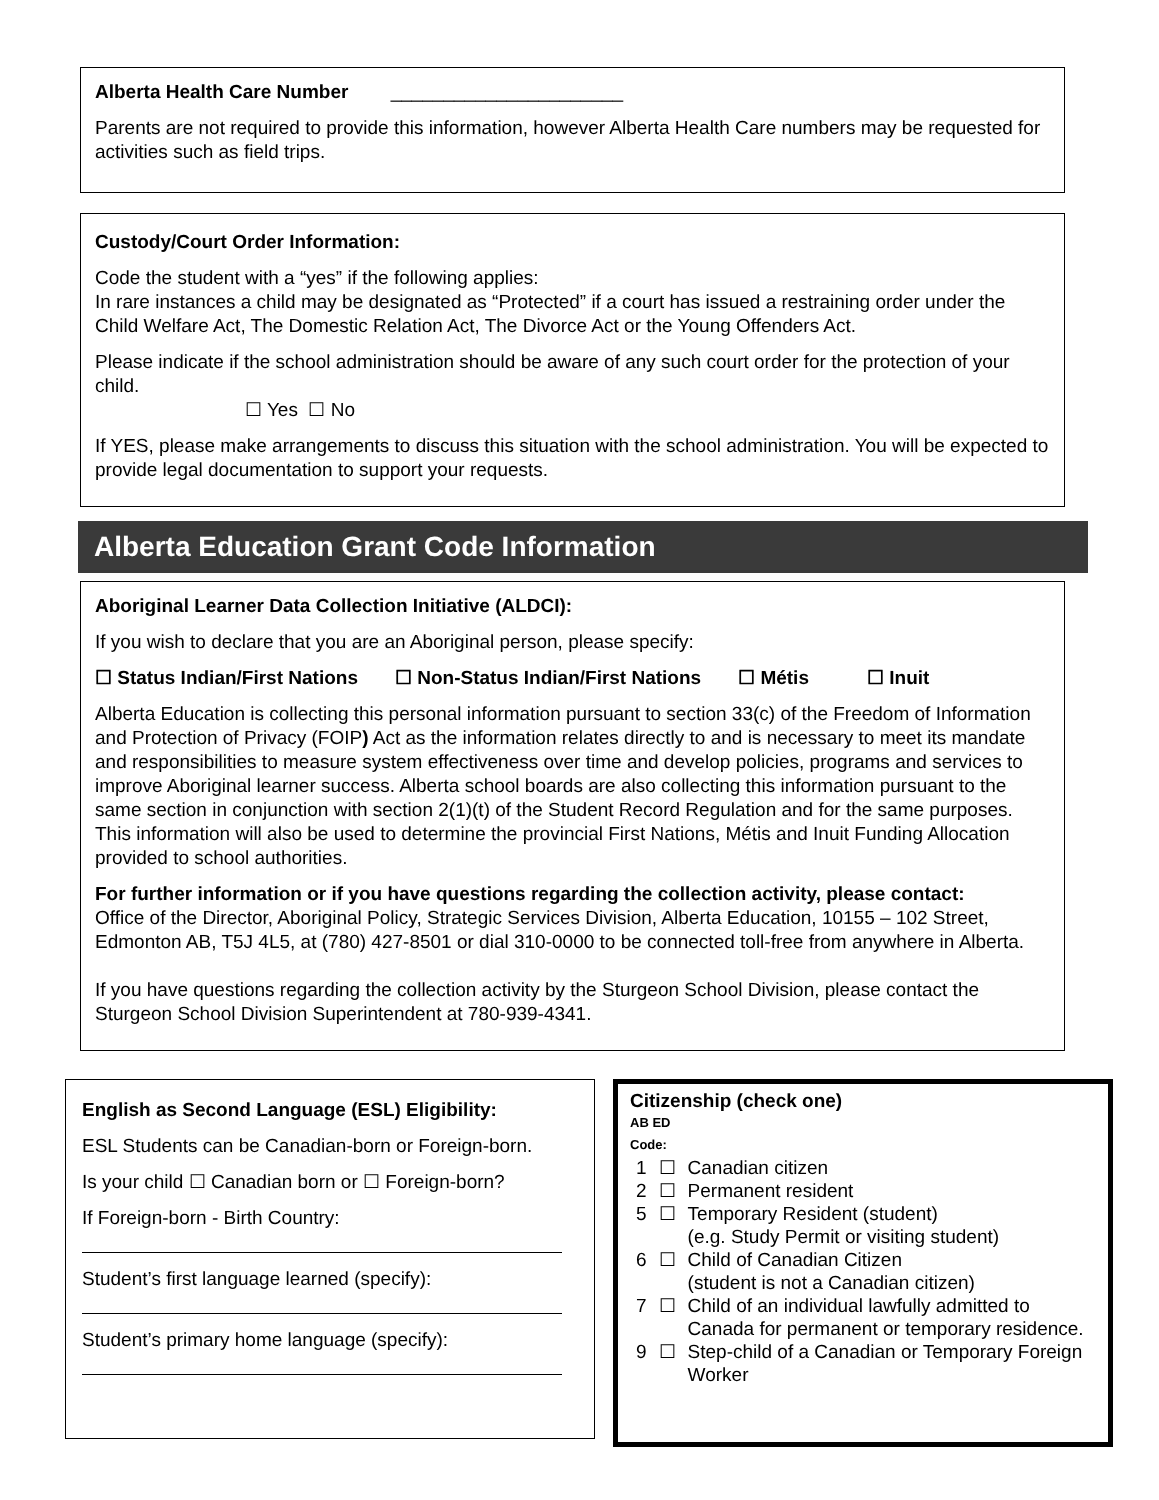Alberta Health Care Number ______________________
Parents are not required to provide this information, however Alberta Health Care numbers may be requested for activities such as field trips.
Custody/Court Order Information:
Code the student with a “yes” if the following applies:
In rare instances a child may be designated as “Protected” if a court has issued a restraining order under the Child Welfare Act, The Domestic Relation Act, The Divorce Act or the Young Offenders Act.
Please indicate if the school administration should be aware of any such court order for the protection of your child.
☐ Yes ☐ No
If YES, please make arrangements to discuss this situation with the school administration. You will be expected to provide legal documentation to support your requests.
Alberta Education Grant Code Information
Aboriginal Learner Data Collection Initiative (ALDCI):
If you wish to declare that you are an Aboriginal person, please specify:
☐ Status Indian/First Nations ☐ Non-Status Indian/First Nations ☐ Métis ☐ Inuit
Alberta Education is collecting this personal information pursuant to section 33(c) of the Freedom of Information and Protection of Privacy (FOIP) Act as the information relates directly to and is necessary to meet its mandate and responsibilities to measure system effectiveness over time and develop policies, programs and services to improve Aboriginal learner success. Alberta school boards are also collecting this information pursuant to the same section in conjunction with section 2(1)(t) of the Student Record Regulation and for the same purposes. This information will also be used to determine the provincial First Nations, Métis and Inuit Funding Allocation provided to school authorities.
For further information or if you have questions regarding the collection activity, please contact:
Office of the Director, Aboriginal Policy, Strategic Services Division, Alberta Education, 10155 – 102 Street, Edmonton AB, T5J 4L5, at (780) 427-8501 or dial 310-0000 to be connected toll-free from anywhere in Alberta.
If you have questions regarding the collection activity by the Sturgeon School Division, please contact the Sturgeon School Division Superintendent at 780-939-4341.
English as Second Language (ESL) Eligibility:
ESL Students can be Canadian-born or Foreign-born.
Is your child ☐ Canadian born or ☐ Foreign-born?
If Foreign-born - Birth Country:
Student’s first language learned (specify):
Student’s primary home language (specify):
Citizenship (check one)
AB ED
Code:
| 1 | ☐ | Canadian citizen |
| 2 | ☐ | Permanent resident |
| 5 | ☐ | Temporary Resident (student) (e.g. Study Permit or visiting student) |
| 6 | ☐ | Child of Canadian Citizen (student is not a Canadian citizen) |
| 7 | ☐ | Child of an individual lawfully admitted to Canada for permanent or temporary residence. |
| 9 | ☐ | Step-child of a Canadian or Temporary Foreign Worker |